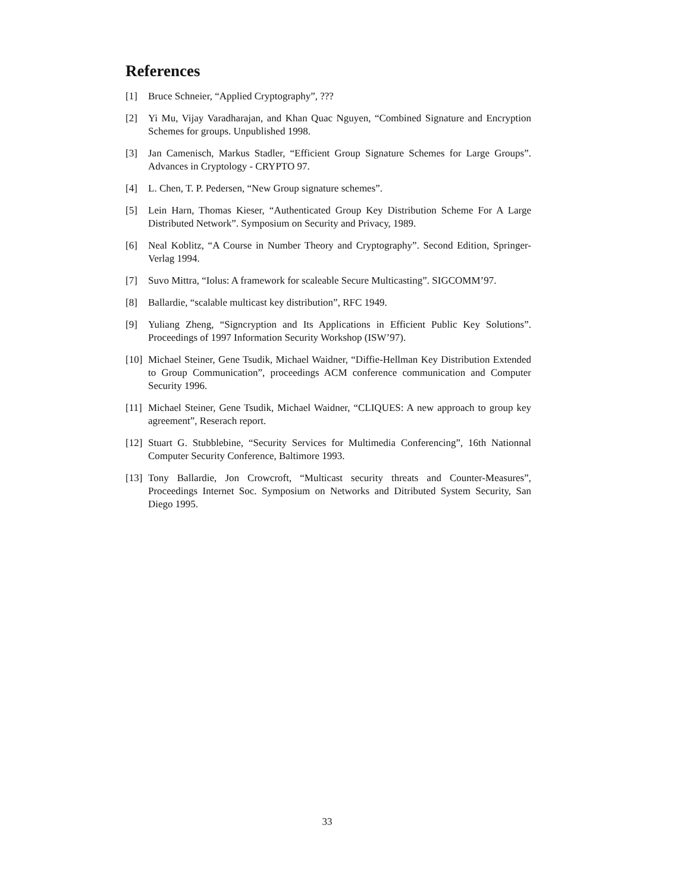References
[1] Bruce Schneier, “Applied Cryptography”, ???
[2] Yi Mu, Vijay Varadharajan, and Khan Quac Nguyen, “Combined Signature and Encryption Schemes for groups. Unpublished 1998.
[3] Jan Camenisch, Markus Stadler, “Efficient Group Signature Schemes for Large Groups”. Advances in Cryptology - CRYPTO 97.
[4] L. Chen, T. P. Pedersen, “New Group signature schemes”.
[5] Lein Harn, Thomas Kieser, “Authenticated Group Key Distribution Scheme For A Large Distributed Network”. Symposium on Security and Privacy, 1989.
[6] Neal Koblitz, “A Course in Number Theory and Cryptography”. Second Edition, Springer-Verlag 1994.
[7] Suvo Mittra, “Iolus: A framework for scaleable Secure Multicasting”. SIGCOMM’97.
[8] Ballardie, “scalable multicast key distribution”, RFC 1949.
[9] Yuliang Zheng, “Signcryption and Its Applications in Efficient Public Key Solutions”. Proceedings of 1997 Information Security Workshop (ISW’97).
[10] Michael Steiner, Gene Tsudik, Michael Waidner, “Diffie-Hellman Key Distribution Extended to Group Communication”, proceedings ACM conference communication and Computer Security 1996.
[11] Michael Steiner, Gene Tsudik, Michael Waidner, “CLIQUES: A new approach to group key agreement”, Reserach report.
[12] Stuart G. Stubblebine, “Security Services for Multimedia Conferencing”, 16th Nationnal Computer Security Conference, Baltimore 1993.
[13] Tony Ballardie, Jon Crowcroft, “Multicast security threats and Counter-Measures”, Proceedings Internet Soc. Symposium on Networks and Ditributed System Security, San Diego 1995.
33